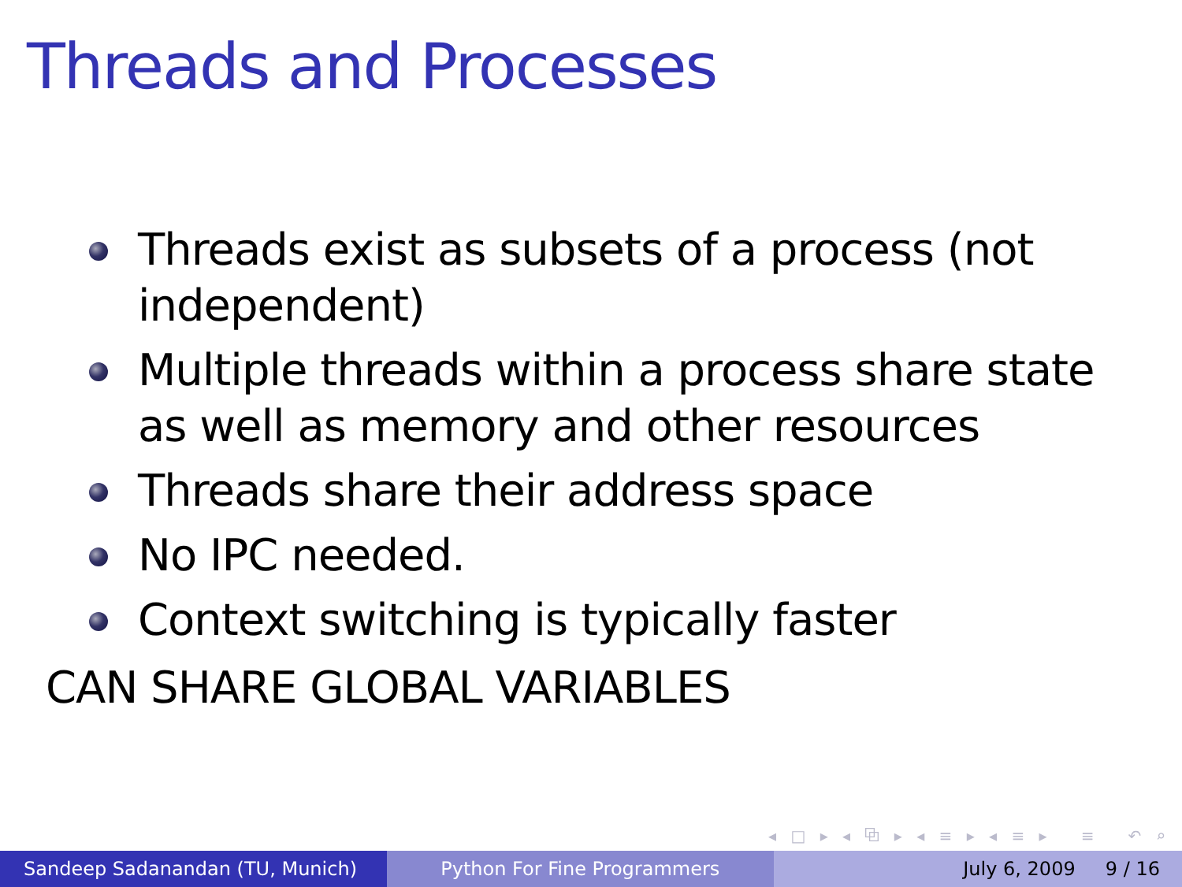Threads and Processes
Threads exist as subsets of a process (not independent)
Multiple threads within a process share state as well as memory and other resources
Threads share their address space
No IPC needed.
Context switching is typically faster
CAN SHARE GLOBAL VARIABLES
◂ □ ▸ ◂ ⧉ ▸ ◂ ≡ ▸ ◂ ≡ ▸ ≡ ↶ ⌕ ↷
Sandeep Sadanandan (TU, Munich) Python For Fine Programmers July 6, 2009 9 / 16